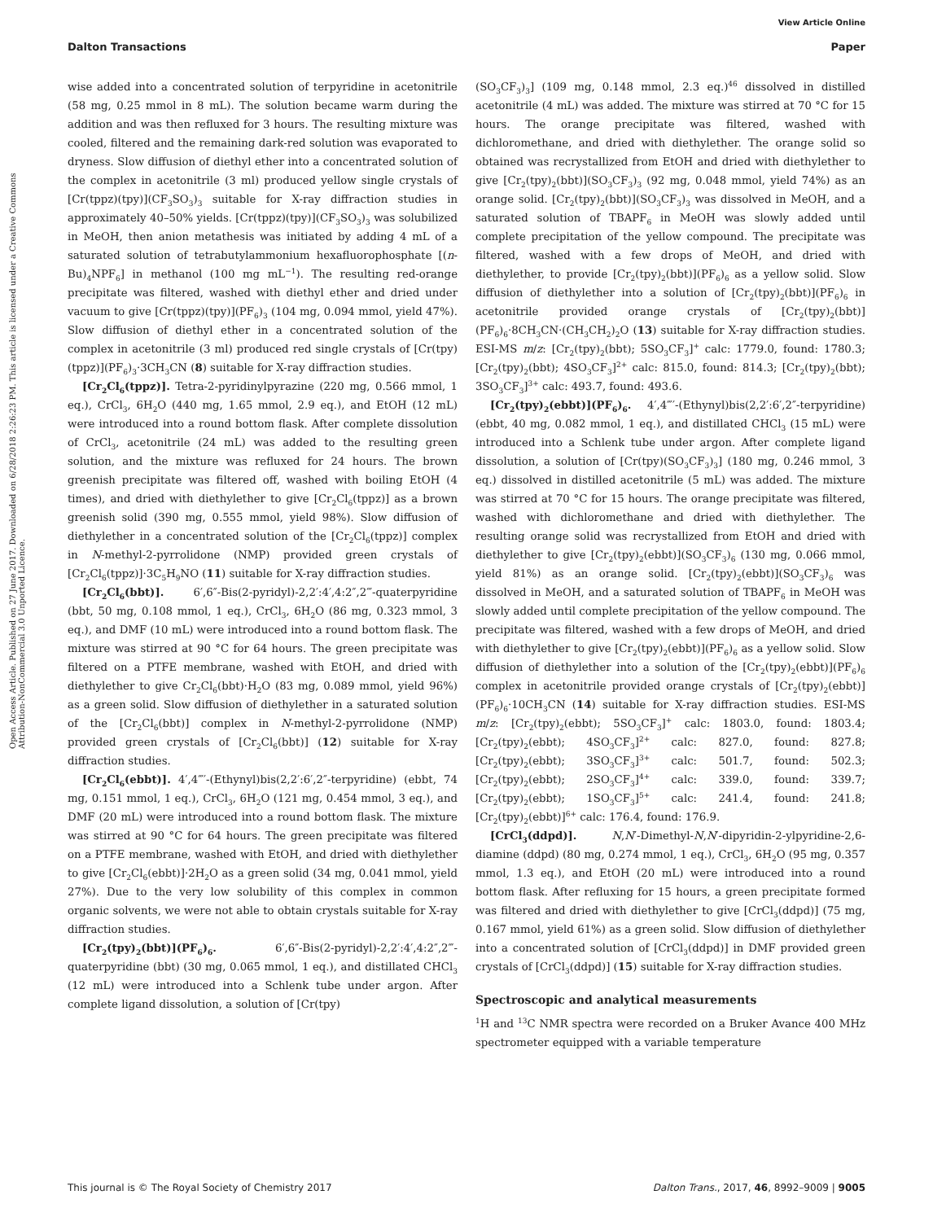View Article Online
Dalton Transactions Paper
Open Access Article. Published on 27 June 2017. Downloaded on 6/28/2018 2:26:23 PM. This article is licensed under a Creative Commons Attribution-NonCommercial 3.0 Unported Licence.
wise added into a concentrated solution of terpyridine in acetonitrile (58 mg, 0.25 mmol in 8 mL). The solution became warm during the addition and was then refluxed for 3 hours. The resulting mixture was cooled, filtered and the remaining dark-red solution was evaporated to dryness. Slow diffusion of diethyl ether into a concentrated solution of the complex in acetonitrile (3 ml) produced yellow single crystals of [Cr(tppz)(tpy)](CF<sub>3</sub>SO<sub>3</sub>)<sub>3</sub> suitable for X-ray diffraction studies in approximately 40–50% yields. [Cr(tppz)(tpy)](CF<sub>3</sub>SO<sub>3</sub>)<sub>3</sub> was solubilized in MeOH, then anion metathesis was initiated by adding 4 mL of a saturated solution of tetrabutylammonium hexafluorophosphate [(n-Bu)<sub>4</sub>NPF<sub>6</sub>] in methanol (100 mg mL<sup>−1</sup>). The resulting red-orange precipitate was filtered, washed with diethyl ether and dried under vacuum to give [Cr(tppz)(tpy)](PF<sub>6</sub>)<sub>3</sub> (104 mg, 0.094 mmol, yield 47%). Slow diffusion of diethyl ether in a concentrated solution of the complex in acetonitrile (3 ml) produced red single crystals of [Cr(tpy)(tppz)](PF<sub>6</sub>)<sub>3</sub>·3CH<sub>3</sub>CN (8) suitable for X-ray diffraction studies.
[Cr<sub>2</sub>Cl<sub>6</sub>(tppz)]. Tetra-2-pyridinylpyrazine (220 mg, 0.566 mmol, 1 eq.), CrCl<sub>3</sub>, 6H<sub>2</sub>O (440 mg, 1.65 mmol, 2.9 eq.), and EtOH (12 mL) were introduced into a round bottom flask. After complete dissolution of CrCl<sub>3</sub>, acetonitrile (24 mL) was added to the resulting green solution, and the mixture was refluxed for 24 hours. The brown greenish precipitate was filtered off, washed with boiling EtOH (4 times), and dried with diethylether to give [Cr<sub>2</sub>Cl<sub>6</sub>(tppz)] as a brown greenish solid (390 mg, 0.555 mmol, yield 98%). Slow diffusion of diethylether in a concentrated solution of the [Cr<sub>2</sub>Cl<sub>6</sub>(tppz)] complex in N-methyl-2-pyrrolidone (NMP) provided green crystals of [Cr<sub>2</sub>Cl<sub>6</sub>(tppz)]·3C<sub>5</sub>H<sub>9</sub>NO (11) suitable for X-ray diffraction studies.
[Cr<sub>2</sub>Cl<sub>6</sub>(bbt)]. 6′,6″-Bis(2-pyridyl)-2,2′:4′,4:2″,2‴-quaterpyridine (bbt, 50 mg, 0.108 mmol, 1 eq.), CrCl<sub>3</sub>, 6H<sub>2</sub>O (86 mg, 0.323 mmol, 3 eq.), and DMF (10 mL) were introduced into a round bottom flask. The mixture was stirred at 90 °C for 64 hours. The green precipitate was filtered on a PTFE membrane, washed with EtOH, and dried with diethylether to give Cr<sub>2</sub>Cl<sub>6</sub>(bbt)·H<sub>2</sub>O (83 mg, 0.089 mmol, yield 96%) as a green solid. Slow diffusion of diethylether in a saturated solution of the [Cr<sub>2</sub>Cl<sub>6</sub>(bbt)] complex in N-methyl-2-pyrrolidone (NMP) provided green crystals of [Cr<sub>2</sub>Cl<sub>6</sub>(bbt)] (12) suitable for X-ray diffraction studies.
[Cr<sub>2</sub>Cl<sub>6</sub>(ebbt)]. 4′,4‴′-(Ethynyl)bis(2,2′:6′,2″-terpyridine) (ebbt, 74 mg, 0.151 mmol, 1 eq.), CrCl<sub>3</sub>, 6H<sub>2</sub>O (121 mg, 0.454 mmol, 3 eq.), and DMF (20 mL) were introduced into a round bottom flask. The mixture was stirred at 90 °C for 64 hours. The green precipitate was filtered on a PTFE membrane, washed with EtOH, and dried with diethylether to give [Cr<sub>2</sub>Cl<sub>6</sub>(ebbt)]·2H<sub>2</sub>O as a green solid (34 mg, 0.041 mmol, yield 27%). Due to the very low solubility of this complex in common organic solvents, we were not able to obtain crystals suitable for X-ray diffraction studies.
[Cr<sub>2</sub>(tpy)<sub>2</sub>(bbt)](PF<sub>6</sub>)<sub>6</sub>. 6′,6″-Bis(2-pyridyl)-2,2′:4′,4:2″,2‴-quaterpyridine (bbt) (30 mg, 0.065 mmol, 1 eq.), and distillated CHCl<sub>3</sub> (12 mL) were introduced into a Schlenk tube under argon. After complete ligand dissolution, a solution of [Cr(tpy)
(SO<sub>3</sub>CF<sub>3</sub>)<sub>3</sub>] (109 mg, 0.148 mmol, 2.3 eq.)<sup>46</sup> dissolved in distilled acetonitrile (4 mL) was added. The mixture was stirred at 70 °C for 15 hours. The orange precipitate was filtered, washed with dichloromethane, and dried with diethylether. The orange solid so obtained was recrystallized from EtOH and dried with diethylether to give [Cr<sub>2</sub>(tpy)<sub>2</sub>(bbt)](SO<sub>3</sub>CF<sub>3</sub>)<sub>3</sub> (92 mg, 0.048 mmol, yield 74%) as an orange solid. [Cr<sub>2</sub>(tpy)<sub>2</sub>(bbt)](SO<sub>3</sub>CF<sub>3</sub>)<sub>3</sub> was dissolved in MeOH, and a saturated solution of TBAPF<sub>6</sub> in MeOH was slowly added until complete precipitation of the yellow compound. The precipitate was filtered, washed with a few drops of MeOH, and dried with diethylether, to provide [Cr<sub>2</sub>(tpy)<sub>2</sub>(bbt)](PF<sub>6</sub>)<sub>6</sub> as a yellow solid. Slow diffusion of diethylether into a solution of [Cr<sub>2</sub>(tpy)<sub>2</sub>(bbt)](PF<sub>6</sub>)<sub>6</sub> in acetonitrile provided orange crystals of [Cr<sub>2</sub>(tpy)<sub>2</sub>(bbt)](PF<sub>6</sub>)<sub>6</sub>·8CH<sub>3</sub>CN·(CH<sub>3</sub>CH<sub>2</sub>)<sub>2</sub>O (13) suitable for X-ray diffraction studies. ESI-MS m/z: [Cr<sub>2</sub>(tpy)<sub>2</sub>(bbt); 5SO<sub>3</sub>CF<sub>3</sub>]<sup>+</sup> calc: 1779.0, found: 1780.3; [Cr<sub>2</sub>(tpy)<sub>2</sub>(bbt); 4SO<sub>3</sub>CF<sub>3</sub>]<sup>2+</sup> calc: 815.0, found: 814.3; [Cr<sub>2</sub>(tpy)<sub>2</sub>(bbt); 3SO<sub>3</sub>CF<sub>3</sub>]<sup>3+</sup> calc: 493.7, found: 493.6.
[Cr<sub>2</sub>(tpy)<sub>2</sub>(ebbt)](PF<sub>6</sub>)<sub>6</sub>. 4′,4‴′-(Ethynyl)bis(2,2′:6′,2″-terpyridine) (ebbt, 40 mg, 0.082 mmol, 1 eq.), and distillated CHCl<sub>3</sub> (15 mL) were introduced into a Schlenk tube under argon. After complete ligand dissolution, a solution of [Cr(tpy)(SO<sub>3</sub>CF<sub>3</sub>)<sub>3</sub>] (180 mg, 0.246 mmol, 3 eq.) dissolved in distilled acetonitrile (5 mL) was added. The mixture was stirred at 70 °C for 15 hours. The orange precipitate was filtered, washed with dichloromethane and dried with diethylether. The resulting orange solid was recrystallized from EtOH and dried with diethylether to give [Cr<sub>2</sub>(tpy)<sub>2</sub>(ebbt)](SO<sub>3</sub>CF<sub>3</sub>)<sub>6</sub> (130 mg, 0.066 mmol, yield 81%) as an orange solid. [Cr<sub>2</sub>(tpy)<sub>2</sub>(ebbt)](SO<sub>3</sub>CF<sub>3</sub>)<sub>6</sub> was dissolved in MeOH, and a saturated solution of TBAPF<sub>6</sub> in MeOH was slowly added until complete precipitation of the yellow compound. The precipitate was filtered, washed with a few drops of MeOH, and dried with diethylether to give [Cr<sub>2</sub>(tpy)<sub>2</sub>(ebbt)](PF<sub>6</sub>)<sub>6</sub> as a yellow solid. Slow diffusion of diethylether into a solution of the [Cr<sub>2</sub>(tpy)<sub>2</sub>(ebbt)](PF<sub>6</sub>)<sub>6</sub> complex in acetonitrile provided orange crystals of [Cr<sub>2</sub>(tpy)<sub>2</sub>(ebbt)](PF<sub>6</sub>)<sub>6</sub>·10CH<sub>3</sub>CN (14) suitable for X-ray diffraction studies. ESI-MS m/z: [Cr<sub>2</sub>(tpy)<sub>2</sub>(ebbt); 5SO<sub>3</sub>CF<sub>3</sub>]<sup>+</sup> calc: 1803.0, found: 1803.4; [Cr<sub>2</sub>(tpy)<sub>2</sub>(ebbt); 4SO<sub>3</sub>CF<sub>3</sub>]<sup>2+</sup> calc: 827.0, found: 827.8; [Cr<sub>2</sub>(tpy)<sub>2</sub>(ebbt); 3SO<sub>3</sub>CF<sub>3</sub>]<sup>3+</sup> calc: 501.7, found: 502.3; [Cr<sub>2</sub>(tpy)<sub>2</sub>(ebbt); 2SO<sub>3</sub>CF<sub>3</sub>]<sup>4+</sup> calc: 339.0, found: 339.7; [Cr<sub>2</sub>(tpy)<sub>2</sub>(ebbt); 1SO<sub>3</sub>CF<sub>3</sub>]<sup>5+</sup> calc: 241.4, found: 241.8; [Cr<sub>2</sub>(tpy)<sub>2</sub>(ebbt)]<sup>6+</sup> calc: 176.4, found: 176.9.
[CrCl<sub>3</sub>(ddpd)]. N,N′-Dimethyl-N,N′-dipyridin-2-ylpyridine-2,6-diamine (ddpd) (80 mg, 0.274 mmol, 1 eq.), CrCl<sub>3</sub>, 6H<sub>2</sub>O (95 mg, 0.357 mmol, 1.3 eq.), and EtOH (20 mL) were introduced into a round bottom flask. After refluxing for 15 hours, a green precipitate formed was filtered and dried with diethylether to give [CrCl<sub>3</sub>(ddpd)] (75 mg, 0.167 mmol, yield 61%) as a green solid. Slow diffusion of diethylether into a concentrated solution of [CrCl<sub>3</sub>(ddpd)] in DMF provided green crystals of [CrCl<sub>3</sub>(ddpd)] (15) suitable for X-ray diffraction studies.
Spectroscopic and analytical measurements
<sup>1</sup>H and <sup>13</sup>C NMR spectra were recorded on a Bruker Avance 400 MHz spectrometer equipped with a variable temperature
This journal is © The Royal Society of Chemistry 2017 Dalton Trans., 2017, 46, 8992–9009 | 9005